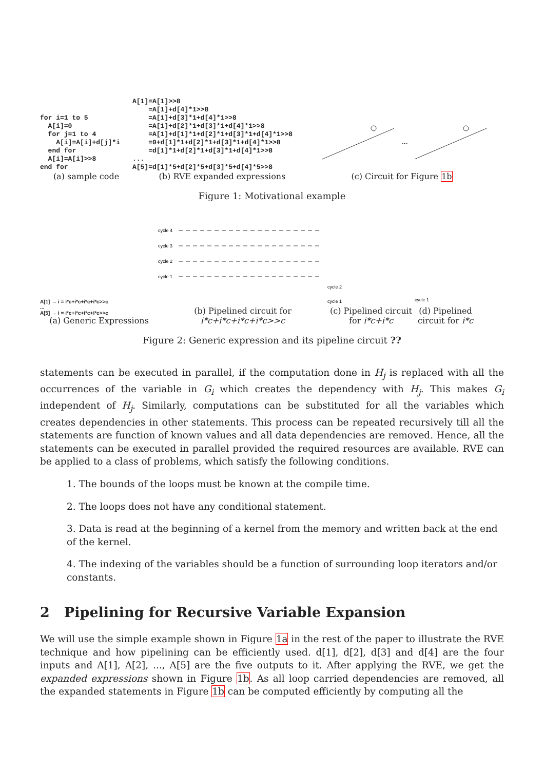for i=1 to 5
  A[i]=0
  for j=1 to 4
    A[i]=A[i]+d[j]*i
  end for
  A[i]=A[i]>>8
end for
(a) sample code
A[1]=A[1]>>8
    =A[1]+d[4]*1>>8
    =A[1]+d[3]*1+d[4]*1>>8
    =A[1]+d[2]*1+d[3]*1+d[4]*1>>8
    =A[1]+d[1]*1+d[2]*1+d[3]*1+d[4]*1>>8
    =0+d[1]*1+d[2]*1+d[3]*1+d[4]*1>>8
    =d[1]*1+d[2]*1+d[3]*1+d[4]*1>>8
...
A[5]=d[1]*5+d[2]*5+d[3]*5+d[4]*5>>8
(b) RVE expanded expressions
...
(c) Circuit for Figure 1b
Figure 1: Motivational example
A[1] → i = i*c+i*c+i*c+i*c>>c
...
A[5] → i = i*c+i*c+i*c+i*c>>c
(a) Generic Expressions
cycle 4
cycle 3
cycle 2
cycle 1
(b) Pipelined circuit for i*c+i*c+i*c+i*c>>c
cycle 2
cycle 1
(c) Pipelined circuit for i*c+i*c
cycle 1
(d) Pipelined circuit for i*c
Figure 2: Generic expression and its pipeline circuit ??
statements can be executed in parallel, if the computation done in H<sub>j</sub> is replaced with all the occurrences of the variable in G<sub>i</sub> which creates the dependency with H<sub>j</sub>. This makes G<sub>i</sub> independent of H<sub>j</sub>. Similarly, computations can be substituted for all the variables which creates dependencies in other statements. This process can be repeated recursively till all the statements are function of known values and all data dependencies are removed. Hence, all the statements can be executed in parallel provided the required resources are available. RVE can be applied to a class of problems, which satisfy the following conditions.
1. The bounds of the loops must be known at the compile time.
2. The loops does not have any conditional statement.
3. Data is read at the beginning of a kernel from the memory and written back at the end of the kernel.
4. The indexing of the variables should be a function of surrounding loop iterators and/or constants.
2 Pipelining for Recursive Variable Expansion
We will use the simple example shown in Figure 1a in the rest of the paper to illustrate the RVE technique and how pipelining can be efficiently used. d[1], d[2], d[3] and d[4] are the four inputs and A[1], A[2], ..., A[5] are the five outputs to it. After applying the RVE, we get the expanded expressions shown in Figure 1b. As all loop carried dependencies are removed, all the expanded statements in Figure 1b can be computed efficiently by computing all the